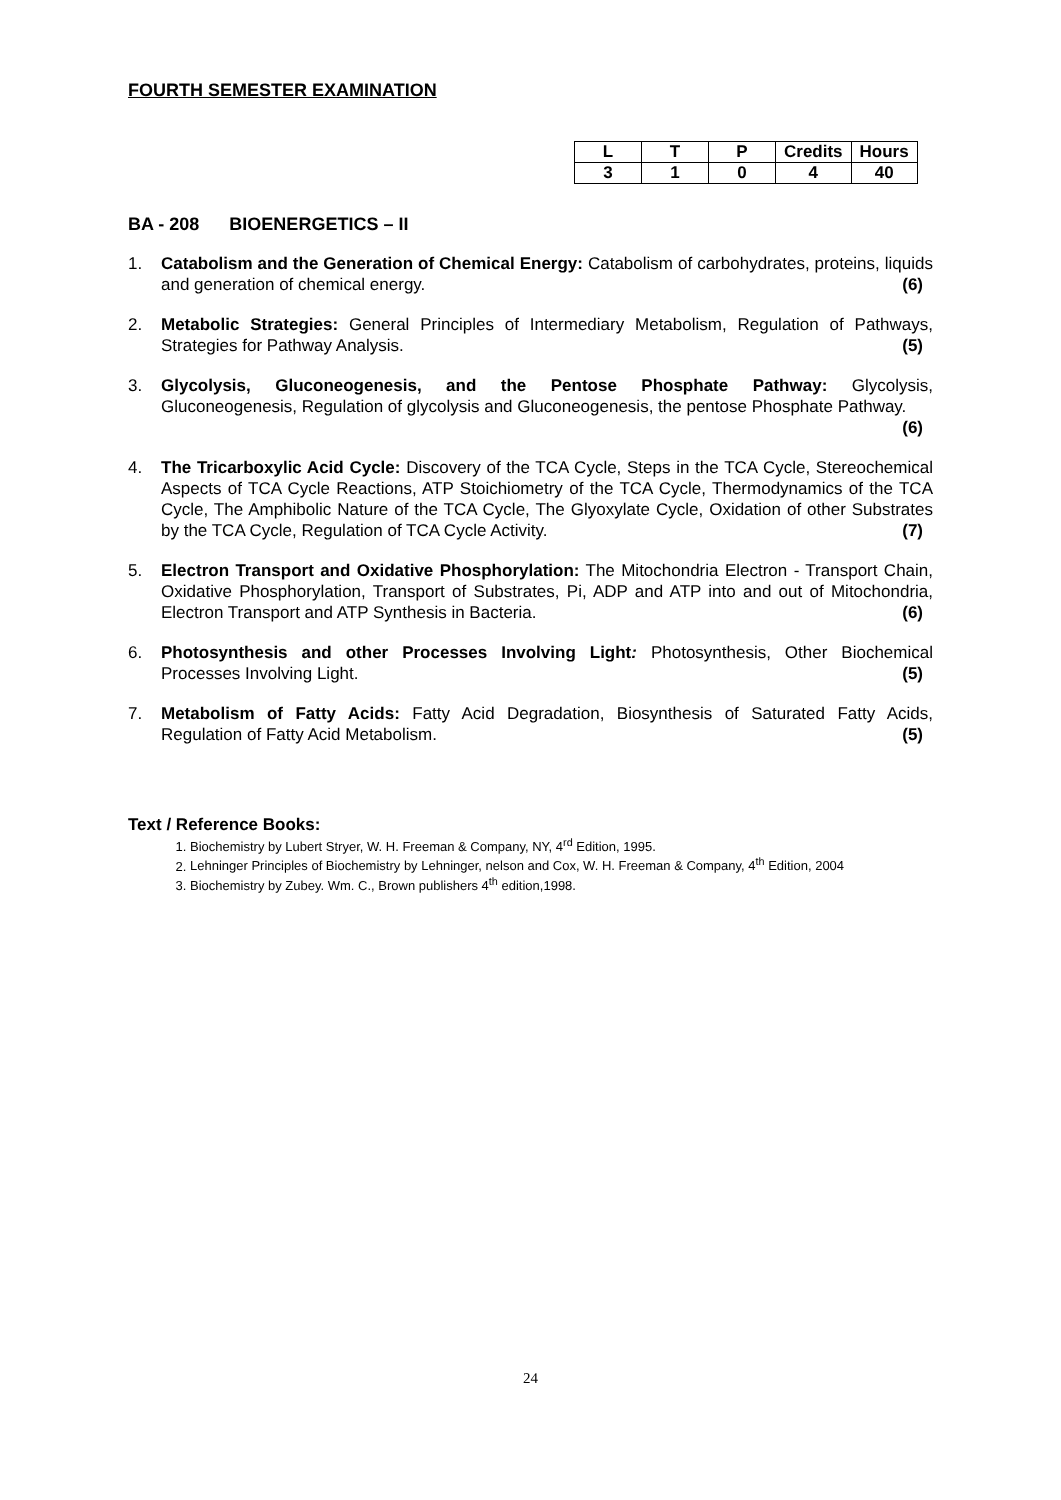FOURTH SEMESTER EXAMINATION
| L | T | P | Credits | Hours |
| 3 | 1 | 0 | 4 | 40 |
BA - 208 BIOENERGETICS – II
1. Catabolism and the Generation of Chemical Energy: Catabolism of carbohydrates, proteins, liquids and generation of chemical energy. (6)
2. Metabolic Strategies: General Principles of Intermediary Metabolism, Regulation of Pathways, Strategies for Pathway Analysis. (5)
3. Glycolysis, Gluconeogenesis, and the Pentose Phosphate Pathway: Glycolysis, Gluconeogenesis, Regulation of glycolysis and Gluconeogenesis, the pentose Phosphate Pathway. (6)
4. The Tricarboxylic Acid Cycle: Discovery of the TCA Cycle, Steps in the TCA Cycle, Stereochemical Aspects of TCA Cycle Reactions, ATP Stoichiometry of the TCA Cycle, Thermodynamics of the TCA Cycle, The Amphibolic Nature of the TCA Cycle, The Glyoxylate Cycle, Oxidation of other Substrates by the TCA Cycle, Regulation of TCA Cycle Activity. (7)
5. Electron Transport and Oxidative Phosphorylation: The Mitochondria Electron - Transport Chain, Oxidative Phosphorylation, Transport of Substrates, Pi, ADP and ATP into and out of Mitochondria, Electron Transport and ATP Synthesis in Bacteria. (6)
6. Photosynthesis and other Processes Involving Light: Photosynthesis, Other Biochemical Processes Involving Light. (5)
7. Metabolism of Fatty Acids: Fatty Acid Degradation, Biosynthesis of Saturated Fatty Acids, Regulation of Fatty Acid Metabolism. (5)
Text / Reference Books:
1. Biochemistry by Lubert Stryer, W. H. Freeman & Company, NY, 4<sup>rd</sup> Edition, 1995.
2. Lehninger Principles of Biochemistry by Lehninger, nelson and Cox, W. H. Freeman & Company, 4<sup>th</sup> Edition, 2004
3. Biochemistry by Zubey. Wm. C., Brown publishers 4<sup>th</sup> edition,1998.
24